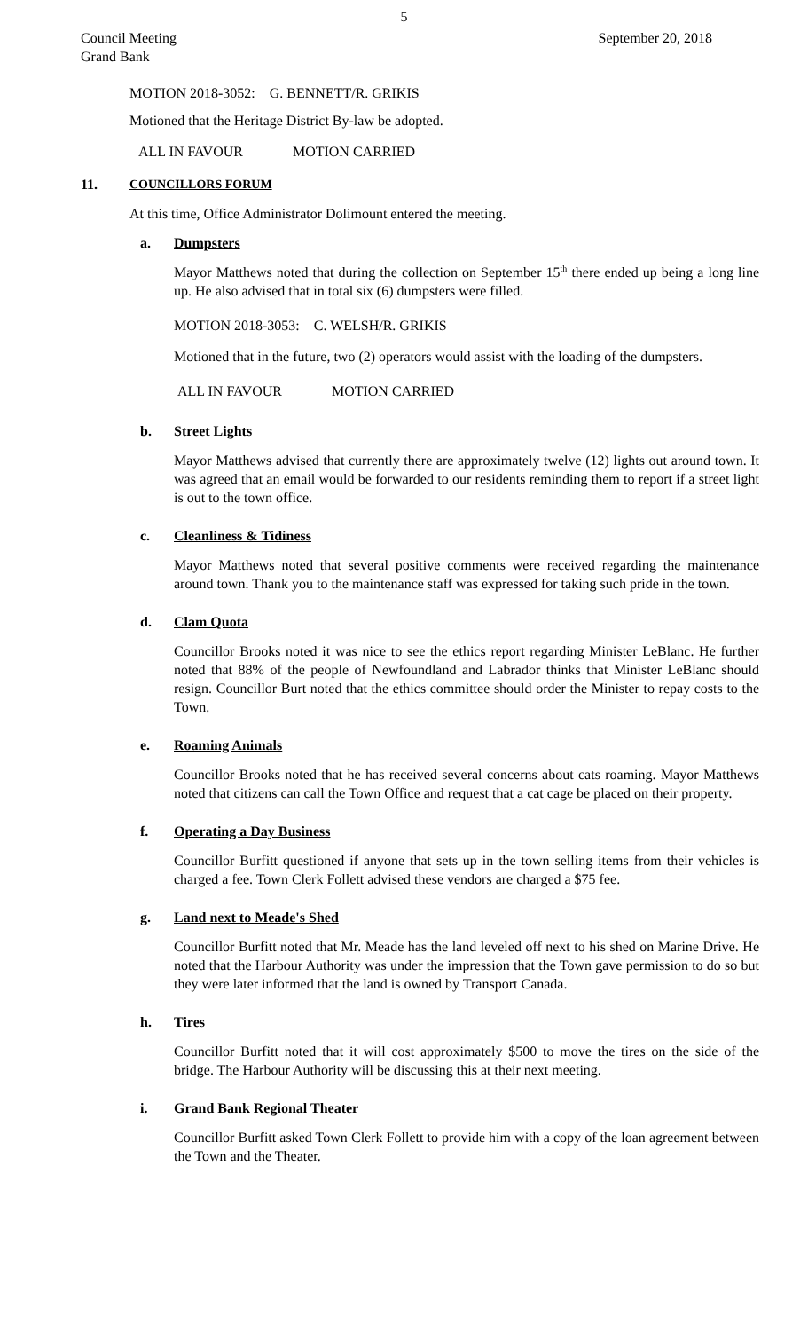5
Council Meeting
Grand Bank
September 20, 2018
MOTION 2018-3052: G. BENNETT/R. GRIKIS
Motioned that the Heritage District By-law be adopted.
ALL IN FAVOUR MOTION CARRIED
11. COUNCILLORS FORUM
At this time, Office Administrator Dolimount entered the meeting.
a. Dumpsters
Mayor Matthews noted that during the collection on September 15<sup>th</sup> there ended up being a long line up. He also advised that in total six (6) dumpsters were filled.
MOTION 2018-3053: C. WELSH/R. GRIKIS
Motioned that in the future, two (2) operators would assist with the loading of the dumpsters.
ALL IN FAVOUR MOTION CARRIED
b. Street Lights
Mayor Matthews advised that currently there are approximately twelve (12) lights out around town. It was agreed that an email would be forwarded to our residents reminding them to report if a street light is out to the town office.
c. Cleanliness & Tidiness
Mayor Matthews noted that several positive comments were received regarding the maintenance around town. Thank you to the maintenance staff was expressed for taking such pride in the town.
d. Clam Quota
Councillor Brooks noted it was nice to see the ethics report regarding Minister LeBlanc. He further noted that 88% of the people of Newfoundland and Labrador thinks that Minister LeBlanc should resign. Councillor Burt noted that the ethics committee should order the Minister to repay costs to the Town.
e. Roaming Animals
Councillor Brooks noted that he has received several concerns about cats roaming. Mayor Matthews noted that citizens can call the Town Office and request that a cat cage be placed on their property.
f. Operating a Day Business
Councillor Burfitt questioned if anyone that sets up in the town selling items from their vehicles is charged a fee. Town Clerk Follett advised these vendors are charged a $75 fee.
g. Land next to Meade's Shed
Councillor Burfitt noted that Mr. Meade has the land leveled off next to his shed on Marine Drive. He noted that the Harbour Authority was under the impression that the Town gave permission to do so but they were later informed that the land is owned by Transport Canada.
h. Tires
Councillor Burfitt noted that it will cost approximately $500 to move the tires on the side of the bridge. The Harbour Authority will be discussing this at their next meeting.
i. Grand Bank Regional Theater
Councillor Burfitt asked Town Clerk Follett to provide him with a copy of the loan agreement between the Town and the Theater.